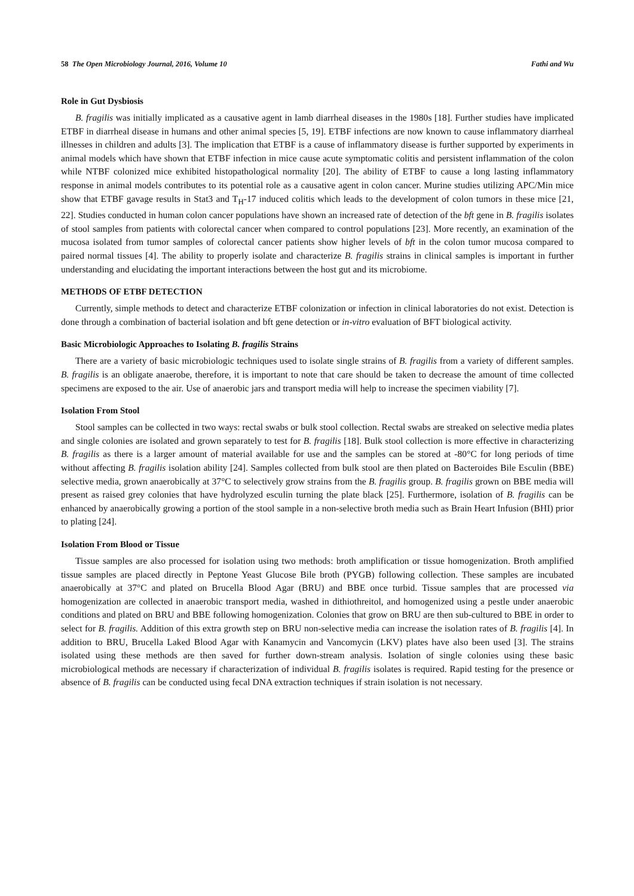58 The Open Microbiology Journal, 2016, Volume 10 Fathi and Wu
Role in Gut Dysbiosis
B. fragilis was initially implicated as a causative agent in lamb diarrheal diseases in the 1980s [18]. Further studies have implicated ETBF in diarrheal disease in humans and other animal species [5, 19]. ETBF infections are now known to cause inflammatory diarrheal illnesses in children and adults [3]. The implication that ETBF is a cause of inflammatory disease is further supported by experiments in animal models which have shown that ETBF infection in mice cause acute symptomatic colitis and persistent inflammation of the colon while NTBF colonized mice exhibited histopathological normality [20]. The ability of ETBF to cause a long lasting inflammatory response in animal models contributes to its potential role as a causative agent in colon cancer. Murine studies utilizing APC/Min mice show that ETBF gavage results in Stat3 and T<sub>H</sub>-17 induced colitis which leads to the development of colon tumors in these mice [21, 22]. Studies conducted in human colon cancer populations have shown an increased rate of detection of the bft gene in B. fragilis isolates of stool samples from patients with colorectal cancer when compared to control populations [23]. More recently, an examination of the mucosa isolated from tumor samples of colorectal cancer patients show higher levels of bft in the colon tumor mucosa compared to paired normal tissues [4]. The ability to properly isolate and characterize B. fragilis strains in clinical samples is important in further understanding and elucidating the important interactions between the host gut and its microbiome.
METHODS OF ETBF DETECTION
Currently, simple methods to detect and characterize ETBF colonization or infection in clinical laboratories do not exist. Detection is done through a combination of bacterial isolation and bft gene detection or in-vitro evaluation of BFT biological activity.
Basic Microbiologic Approaches to Isolating B. fragilis Strains
There are a variety of basic microbiologic techniques used to isolate single strains of B. fragilis from a variety of different samples. B. fragilis is an obligate anaerobe, therefore, it is important to note that care should be taken to decrease the amount of time collected specimens are exposed to the air. Use of anaerobic jars and transport media will help to increase the specimen viability [7].
Isolation From Stool
Stool samples can be collected in two ways: rectal swabs or bulk stool collection. Rectal swabs are streaked on selective media plates and single colonies are isolated and grown separately to test for B. fragilis [18]. Bulk stool collection is more effective in characterizing B. fragilis as there is a larger amount of material available for use and the samples can be stored at -80°C for long periods of time without affecting B. fragilis isolation ability [24]. Samples collected from bulk stool are then plated on Bacteroides Bile Esculin (BBE) selective media, grown anaerobically at 37°C to selectively grow strains from the B. fragilis group. B. fragilis grown on BBE media will present as raised grey colonies that have hydrolyzed esculin turning the plate black [25]. Furthermore, isolation of B. fragilis can be enhanced by anaerobically growing a portion of the stool sample in a non-selective broth media such as Brain Heart Infusion (BHI) prior to plating [24].
Isolation From Blood or Tissue
Tissue samples are also processed for isolation using two methods: broth amplification or tissue homogenization. Broth amplified tissue samples are placed directly in Peptone Yeast Glucose Bile broth (PYGB) following collection. These samples are incubated anaerobically at 37°C and plated on Brucella Blood Agar (BRU) and BBE once turbid. Tissue samples that are processed via homogenization are collected in anaerobic transport media, washed in dithiothreitol, and homogenized using a pestle under anaerobic conditions and plated on BRU and BBE following homogenization. Colonies that grow on BRU are then sub-cultured to BBE in order to select for B. fragilis. Addition of this extra growth step on BRU non-selective media can increase the isolation rates of B. fragilis [4]. In addition to BRU, Brucella Laked Blood Agar with Kanamycin and Vancomycin (LKV) plates have also been used [3]. The strains isolated using these methods are then saved for further down-stream analysis. Isolation of single colonies using these basic microbiological methods are necessary if characterization of individual B. fragilis isolates is required. Rapid testing for the presence or absence of B. fragilis can be conducted using fecal DNA extraction techniques if strain isolation is not necessary.